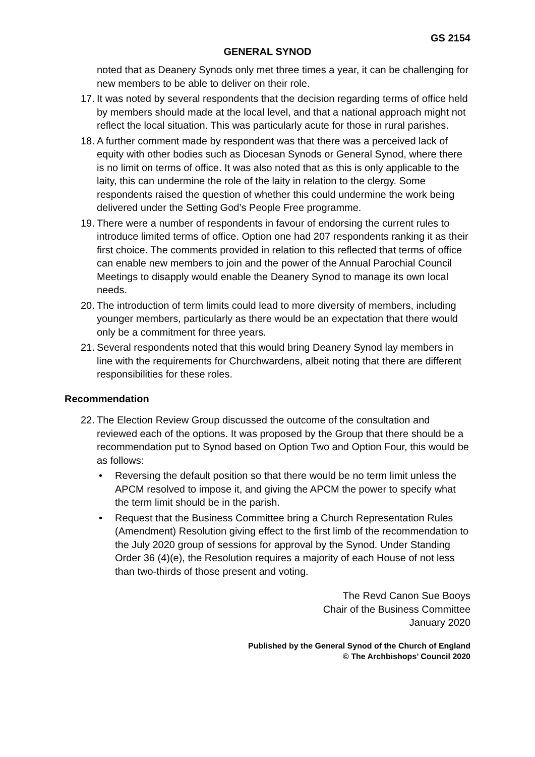GS 2154
GENERAL SYNOD
noted that as Deanery Synods only met three times a year, it can be challenging for new members to be able to deliver on their role.
17.
It was noted by several respondents that the decision regarding terms of office held by members should made at the local level, and that a national approach might not reflect the local situation. This was particularly acute for those in rural parishes.
18.
A further comment made by respondent was that there was a perceived lack of equity with other bodies such as Diocesan Synods or General Synod, where there is no limit on terms of office. It was also noted that as this is only applicable to the laity, this can undermine the role of the laity in relation to the clergy. Some respondents raised the question of whether this could undermine the work being delivered under the Setting God’s People Free programme.
19.
There were a number of respondents in favour of endorsing the current rules to introduce limited terms of office. Option one had 207 respondents ranking it as their first choice. The comments provided in relation to this reflected that terms of office can enable new members to join and the power of the Annual Parochial Council Meetings to disapply would enable the Deanery Synod to manage its own local needs.
20.
The introduction of term limits could lead to more diversity of members, including younger members, particularly as there would be an expectation that there would only be a commitment for three years.
21.
Several respondents noted that this would bring Deanery Synod lay members in line with the requirements for Churchwardens, albeit noting that there are different responsibilities for these roles.
Recommendation
22.
The Election Review Group discussed the outcome of the consultation and reviewed each of the options. It was proposed by the Group that there should be a recommendation put to Synod based on Option Two and Option Four, this would be as follows:
• Reversing the default position so that there would be no term limit unless the APCM resolved to impose it, and giving the APCM the power to specify what the term limit should be in the parish.
• Request that the Business Committee bring a Church Representation Rules (Amendment) Resolution giving effect to the first limb of the recommendation to the July 2020 group of sessions for approval by the Synod. Under Standing Order 36 (4)(e), the Resolution requires a majority of each House of not less than two-thirds of those present and voting.
The Revd Canon Sue Booys
Chair of the Business Committee
January 2020
Published by the General Synod of the Church of England
© The Archbishops’ Council 2020